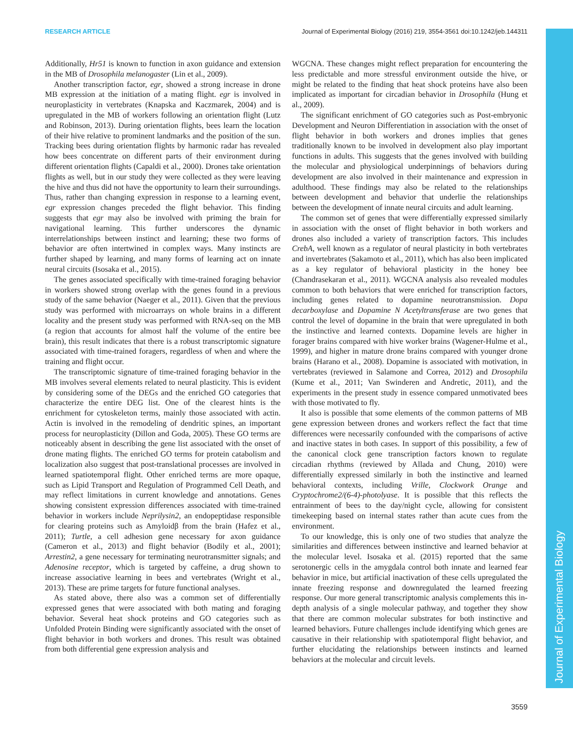RESEARCH ARTICLE Journal of Experimental Biology (2016) 219, 3554-3561 doi:10.1242/jeb.144311
Journal of Experimental Biology
Additionally, Hr51 is known to function in axon guidance and extension in the MB of Drosophila melanogaster (Lin et al., 2009).
Another transcription factor, egr, showed a strong increase in drone MB expression at the initiation of a mating flight. egr is involved in neuroplasticity in vertebrates (Knapska and Kaczmarek, 2004) and is upregulated in the MB of workers following an orientation flight (Lutz and Robinson, 2013). During orientation flights, bees learn the location of their hive relative to prominent landmarks and the position of the sun. Tracking bees during orientation flights by harmonic radar has revealed how bees concentrate on different parts of their environment during different orientation flights (Capaldi et al., 2000). Drones take orientation flights as well, but in our study they were collected as they were leaving the hive and thus did not have the opportunity to learn their surroundings. Thus, rather than changing expression in response to a learning event, egr expression changes preceded the flight behavior. This finding suggests that egr may also be involved with priming the brain for navigational learning. This further underscores the dynamic interrelationships between instinct and learning; these two forms of behavior are often intertwined in complex ways. Many instincts are further shaped by learning, and many forms of learning act on innate neural circuits (Isosaka et al., 2015).
The genes associated specifically with time-trained foraging behavior in workers showed strong overlap with the genes found in a previous study of the same behavior (Naeger et al., 2011). Given that the previous study was performed with microarrays on whole brains in a different locality and the present study was performed with RNA-seq on the MB (a region that accounts for almost half the volume of the entire bee brain), this result indicates that there is a robust transcriptomic signature associated with time-trained foragers, regardless of when and where the training and flight occur.
The transcriptomic signature of time-trained foraging behavior in the MB involves several elements related to neural plasticity. This is evident by considering some of the DEGs and the enriched GO categories that characterize the entire DEG list. One of the clearest hints is the enrichment for cytoskeleton terms, mainly those associated with actin. Actin is involved in the remodeling of dendritic spines, an important process for neuroplasticity (Dillon and Goda, 2005). These GO terms are noticeably absent in describing the gene list associated with the onset of drone mating flights. The enriched GO terms for protein catabolism and localization also suggest that post-translational processes are involved in learned spatiotemporal flight. Other enriched terms are more opaque, such as Lipid Transport and Regulation of Programmed Cell Death, and may reflect limitations in current knowledge and annotations. Genes showing consistent expression differences associated with time-trained behavior in workers include Neprilysin2, an endopeptidase responsible for clearing proteins such as Amyloidβ from the brain (Hafez et al., 2011); Turtle, a cell adhesion gene necessary for axon guidance (Cameron et al., 2013) and flight behavior (Bodily et al., 2001); Arrestin2, a gene necessary for terminating neurotransmitter signals; and Adenosine receptor, which is targeted by caffeine, a drug shown to increase associative learning in bees and vertebrates (Wright et al., 2013). These are prime targets for future functional analyses.
As stated above, there also was a common set of differentially expressed genes that were associated with both mating and foraging behavior. Several heat shock proteins and GO categories such as Unfolded Protein Binding were significantly associated with the onset of flight behavior in both workers and drones. This result was obtained from both differential gene expression analysis and
WGCNA. These changes might reflect preparation for encountering the less predictable and more stressful environment outside the hive, or might be related to the finding that heat shock proteins have also been implicated as important for circadian behavior in Drosophila (Hung et al., 2009).
The significant enrichment of GO categories such as Post-embryonic Development and Neuron Differentiation in association with the onset of flight behavior in both workers and drones implies that genes traditionally known to be involved in development also play important functions in adults. This suggests that the genes involved with building the molecular and physiological underpinnings of behaviors during development are also involved in their maintenance and expression in adulthood. These findings may also be related to the relationships between development and behavior that underlie the relationships between the development of innate neural circuits and adult learning.
The common set of genes that were differentially expressed similarly in association with the onset of flight behavior in both workers and drones also included a variety of transcription factors. This includes CrebA, well known as a regulator of neural plasticity in both vertebrates and invertebrates (Sakamoto et al., 2011), which has also been implicated as a key regulator of behavioral plasticity in the honey bee (Chandrasekaran et al., 2011). WGCNA analysis also revealed modules common to both behaviors that were enriched for transcription factors, including genes related to dopamine neurotransmission. Dopa decarboxylase and Dopamine N Acetyltransferase are two genes that control the level of dopamine in the brain that were upregulated in both the instinctive and learned contexts. Dopamine levels are higher in forager brains compared with hive worker brains (Wagener-Hulme et al., 1999), and higher in mature drone brains compared with younger drone brains (Harano et al., 2008). Dopamine is associated with motivation, in vertebrates (reviewed in Salamone and Correa, 2012) and Drosophila (Kume et al., 2011; Van Swinderen and Andretic, 2011), and the experiments in the present study in essence compared unmotivated bees with those motivated to fly.
It also is possible that some elements of the common patterns of MB gene expression between drones and workers reflect the fact that time differences were necessarily confounded with the comparisons of active and inactive states in both cases. In support of this possibility, a few of the canonical clock gene transcription factors known to regulate circadian rhythms (reviewed by Allada and Chung, 2010) were differentially expressed similarly in both the instinctive and learned behavioral contexts, including Vrille, Clockwork Orange and Cryptochrome2/(6-4)-photolyase. It is possible that this reflects the entrainment of bees to the day/night cycle, allowing for consistent timekeeping based on internal states rather than acute cues from the environment.
To our knowledge, this is only one of two studies that analyze the similarities and differences between instinctive and learned behavior at the molecular level. Isosaka et al. (2015) reported that the same serotonergic cells in the amygdala control both innate and learned fear behavior in mice, but artificial inactivation of these cells upregulated the innate freezing response and downregulated the learned freezing response. Our more general transcriptomic analysis complements this in-depth analysis of a single molecular pathway, and together they show that there are common molecular substrates for both instinctive and learned behaviors. Future challenges include identifying which genes are causative in their relationship with spatiotemporal flight behavior, and further elucidating the relationships between instincts and learned behaviors at the molecular and circuit levels.
3559